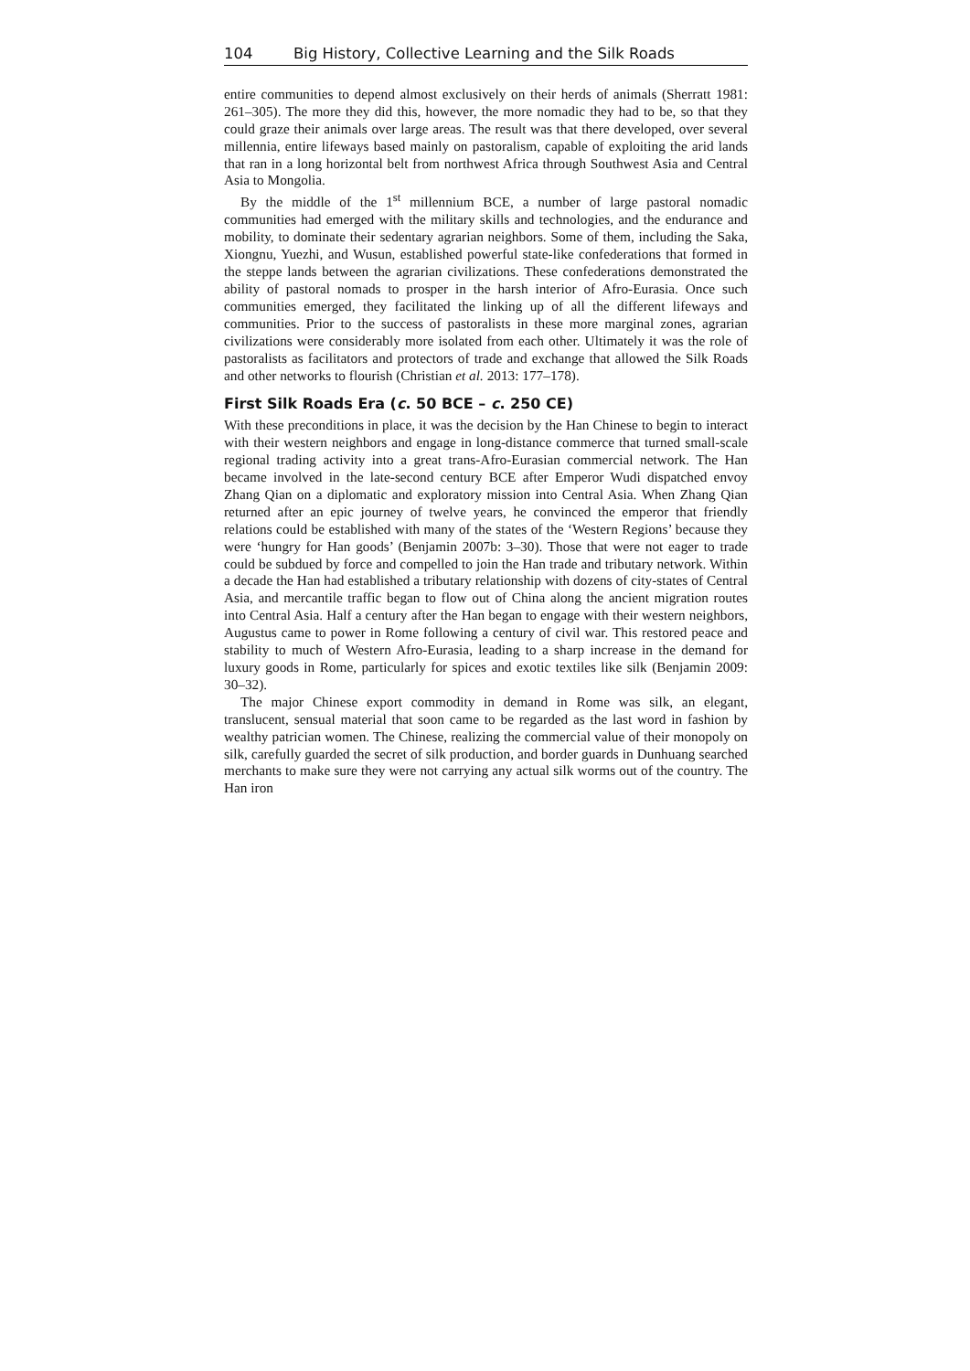104 Big History, Collective Learning and the Silk Roads
entire communities to depend almost exclusively on their herds of animals (Sherratt 1981: 261–305). The more they did this, however, the more nomadic they had to be, so that they could graze their animals over large areas. The result was that there developed, over several millennia, entire lifeways based mainly on pastoralism, capable of exploiting the arid lands that ran in a long horizontal belt from northwest Africa through Southwest Asia and Central Asia to Mongolia.
By the middle of the 1<sup>st</sup> millennium BCE, a number of large pastoral nomadic communities had emerged with the military skills and technologies, and the endurance and mobility, to dominate their sedentary agrarian neighbors. Some of them, including the Saka, Xiongnu, Yuezhi, and Wusun, established powerful state-like confederations that formed in the steppe lands between the agrarian civilizations. These confederations demonstrated the ability of pastoral nomads to prosper in the harsh interior of Afro-Eurasia. Once such communities emerged, they facilitated the linking up of all the different lifeways and communities. Prior to the success of pastoralists in these more marginal zones, agrarian civilizations were considerably more isolated from each other. Ultimately it was the role of pastoralists as facilitators and protectors of trade and exchange that allowed the Silk Roads and other networks to flourish (Christian et al. 2013: 177–178).
First Silk Roads Era (c. 50 BCE – c. 250 CE)
With these preconditions in place, it was the decision by the Han Chinese to begin to interact with their western neighbors and engage in long-distance commerce that turned small-scale regional trading activity into a great trans-Afro-Eurasian commercial network. The Han became involved in the late-second century BCE after Emperor Wudi dispatched envoy Zhang Qian on a diplomatic and exploratory mission into Central Asia. When Zhang Qian returned after an epic journey of twelve years, he convinced the emperor that friendly relations could be established with many of the states of the ‘Western Regions’ because they were ‘hungry for Han goods’ (Benjamin 2007b: 3–30). Those that were not eager to trade could be subdued by force and compelled to join the Han trade and tributary network. Within a decade the Han had established a tributary relationship with dozens of city-states of Central Asia, and mercantile traffic began to flow out of China along the ancient migration routes into Central Asia. Half a century after the Han began to engage with their western neighbors, Augustus came to power in Rome following a century of civil war. This restored peace and stability to much of Western Afro-Eurasia, leading to a sharp increase in the demand for luxury goods in Rome, particularly for spices and exotic textiles like silk (Benjamin 2009: 30–32).
The major Chinese export commodity in demand in Rome was silk, an elegant, translucent, sensual material that soon came to be regarded as the last word in fashion by wealthy patrician women. The Chinese, realizing the commercial value of their monopoly on silk, carefully guarded the secret of silk production, and border guards in Dunhuang searched merchants to make sure they were not carrying any actual silk worms out of the country. The Han iron